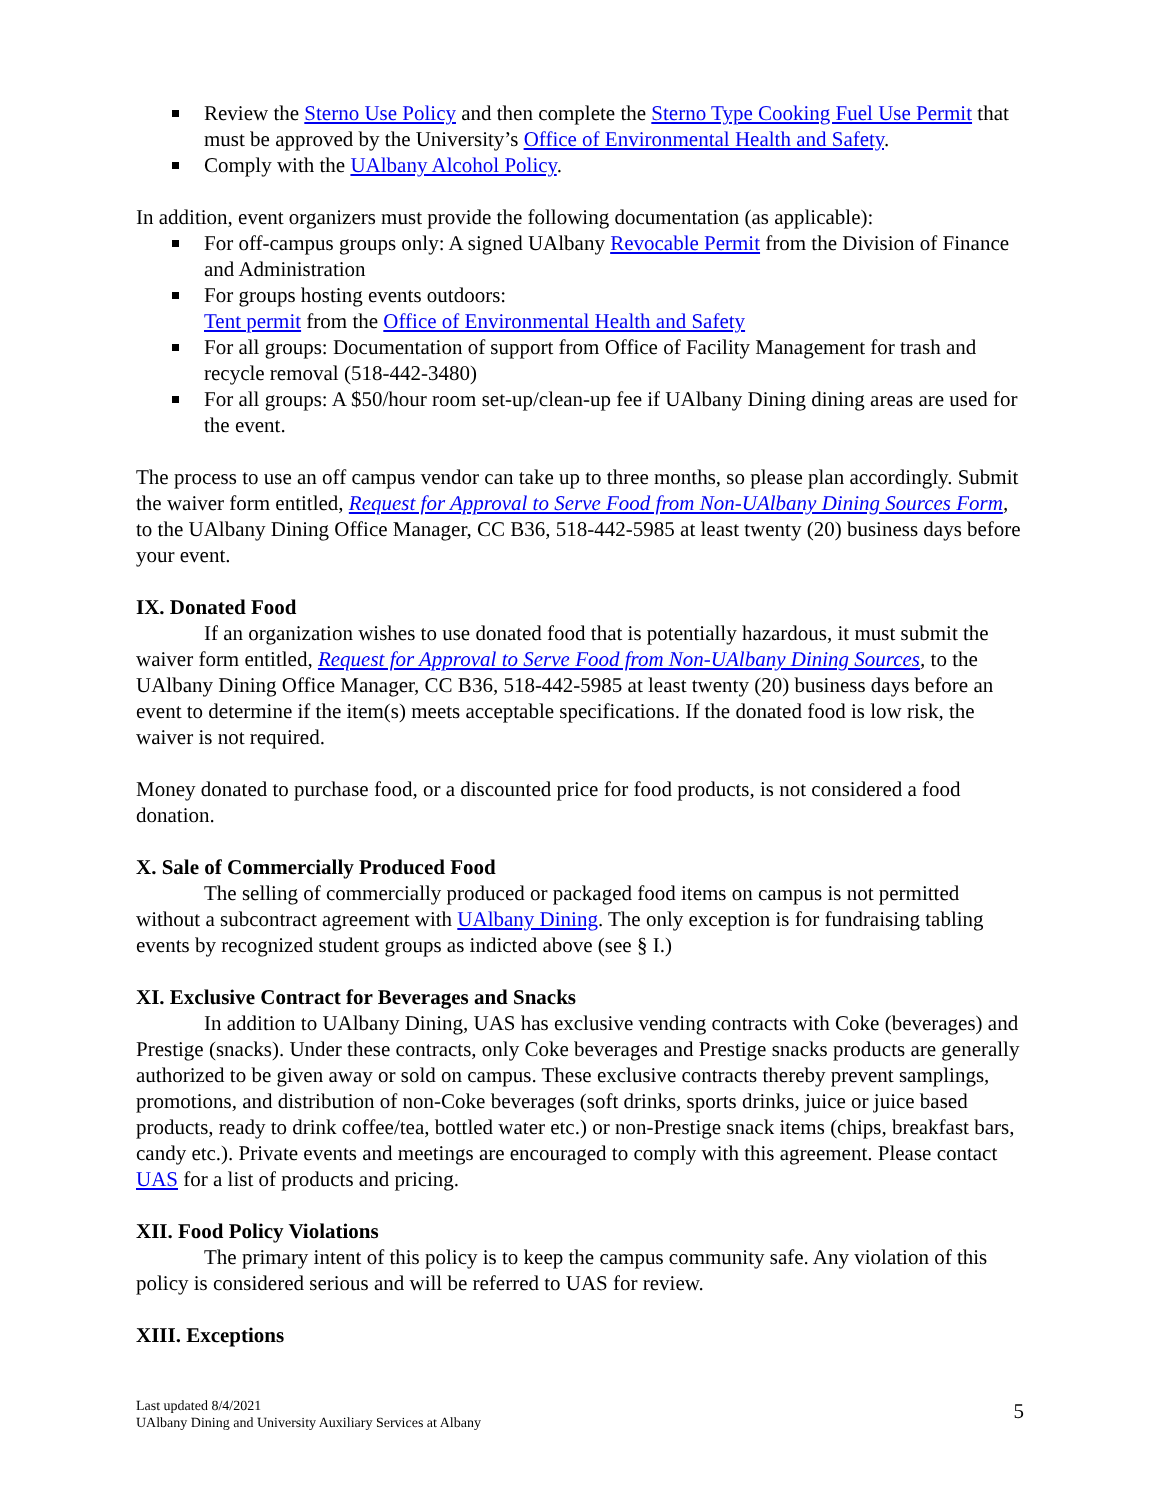Review the Sterno Use Policy and then complete the Sterno Type Cooking Fuel Use Permit that must be approved by the University’s Office of Environmental Health and Safety.
Comply with the UAlbany Alcohol Policy.
In addition, event organizers must provide the following documentation (as applicable):
For off-campus groups only: A signed UAlbany Revocable Permit from the Division of Finance and Administration
For groups hosting events outdoors:
Tent permit from the Office of Environmental Health and Safety
For all groups: Documentation of support from Office of Facility Management for trash and recycle removal (518-442-3480)
For all groups: A $50/hour room set-up/clean-up fee if UAlbany Dining dining areas are used for the event.
The process to use an off campus vendor can take up to three months, so please plan accordingly. Submit the waiver form entitled, Request for Approval to Serve Food from Non-UAlbany Dining Sources Form, to the UAlbany Dining Office Manager, CC B36, 518-442-5985 at least twenty (20) business days before your event.
IX. Donated Food
If an organization wishes to use donated food that is potentially hazardous, it must submit the waiver form entitled, Request for Approval to Serve Food from Non-UAlbany Dining Sources, to the UAlbany Dining Office Manager, CC B36, 518-442-5985 at least twenty (20) business days before an event to determine if the item(s) meets acceptable specifications. If the donated food is low risk, the waiver is not required.
Money donated to purchase food, or a discounted price for food products, is not considered a food donation.
X. Sale of Commercially Produced Food
The selling of commercially produced or packaged food items on campus is not permitted without a subcontract agreement with UAlbany Dining. The only exception is for fundraising tabling events by recognized student groups as indicted above (see § I.)
XI. Exclusive Contract for Beverages and Snacks
In addition to UAlbany Dining, UAS has exclusive vending contracts with Coke (beverages) and Prestige (snacks). Under these contracts, only Coke beverages and Prestige snacks products are generally authorized to be given away or sold on campus. These exclusive contracts thereby prevent samplings, promotions, and distribution of non-Coke beverages (soft drinks, sports drinks, juice or juice based products, ready to drink coffee/tea, bottled water etc.) or non-Prestige snack items (chips, breakfast bars, candy etc.). Private events and meetings are encouraged to comply with this agreement. Please contact UAS for a list of products and pricing.
XII. Food Policy Violations
The primary intent of this policy is to keep the campus community safe. Any violation of this policy is considered serious and will be referred to UAS for review.
XIII. Exceptions
Last updated 8/4/2021
UAlbany Dining and University Auxiliary Services at Albany
5